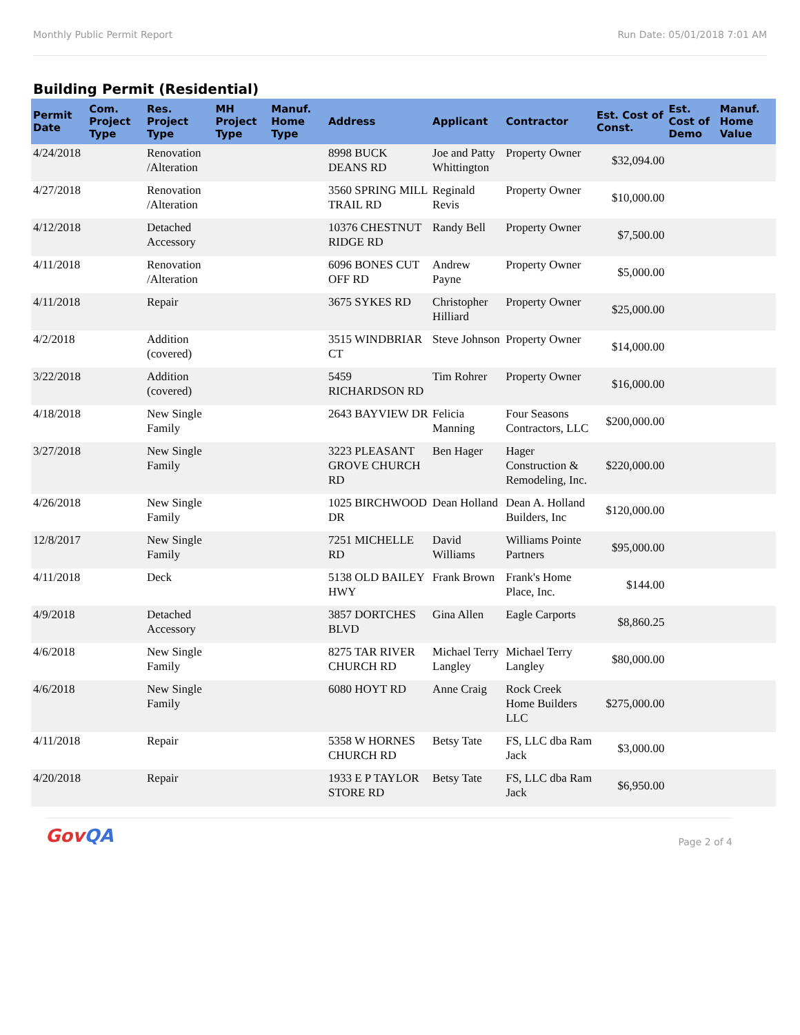Monthly Public Permit Report Run Date: 05/01/2018 7:01 AM
Building Permit (Residential)
| Permit Date | Com. Project Type | Res. Project Type | MH Project Type | Manuf. Home Type | Address | Applicant | Contractor | Est. Cost of Const. | Est. Cost of Demo | Manuf. Home Value |
| --- | --- | --- | --- | --- | --- | --- | --- | --- | --- | --- |
| 4/24/2018 | | Renovation /Alteration | | | 8998 BUCK DEANS RD | Joe and Patty Whittington | Property Owner | $32,094.00 | | |
| 4/27/2018 | | Renovation /Alteration | | | 3560 SPRING MILL TRAIL RD | Reginald Revis | Property Owner | $10,000.00 | | |
| 4/12/2018 | | Detached Accessory | | | 10376 CHESTNUT RIDGE RD | Randy Bell | Property Owner | $7,500.00 | | |
| 4/11/2018 | | Renovation /Alteration | | | 6096 BONES CUT OFF RD | Andrew Payne | Property Owner | $5,000.00 | | |
| 4/11/2018 | | Repair | | | 3675 SYKES RD | Christopher Hilliard | Property Owner | $25,000.00 | | |
| 4/2/2018 | | Addition (covered) | | | 3515 WINDBRIAR CT | Steve Johnson | Property Owner | $14,000.00 | | |
| 3/22/2018 | | Addition (covered) | | | 5459 RICHARDSON RD | Tim Rohrer | Property Owner | $16,000.00 | | |
| 4/18/2018 | | New Single Family | | | 2643 BAYVIEW DR | Felicia Manning | Four Seasons Contractors, LLC | $200,000.00 | | |
| 3/27/2018 | | New Single Family | | | 3223 PLEASANT GROVE CHURCH RD | Ben Hager | Hager Construction & Remodeling, Inc. | $220,000.00 | | |
| 4/26/2018 | | New Single Family | | | 1025 BIRCHWOOD DR | Dean Holland | Dean A. Holland Builders, Inc | $120,000.00 | | |
| 12/8/2017 | | New Single Family | | | 7251 MICHELLE RD | David Williams | Williams Pointe Partners | $95,000.00 | | |
| 4/11/2018 | | Deck | | | 5138 OLD BAILEY HWY | Frank Brown | Frank's Home Place, Inc. | $144.00 | | |
| 4/9/2018 | | Detached Accessory | | | 3857 DORTCHES BLVD | Gina Allen | Eagle Carports | $8,860.25 | | |
| 4/6/2018 | | New Single Family | | | 8275 TAR RIVER CHURCH RD | Michael Terry Langley | Michael Terry Langley | $80,000.00 | | |
| 4/6/2018 | | New Single Family | | | 6080 HOYT RD | Anne Craig | Rock Creek Home Builders LLC | $275,000.00 | | |
| 4/11/2018 | | Repair | | | 5358 W HORNES CHURCH RD | Betsy Tate | FS, LLC dba Ram Jack | $3,000.00 | | |
| 4/20/2018 | | Repair | | | 1933 E P TAYLOR STORE RD | Betsy Tate | FS, LLC dba Ram Jack | $6,950.00 | | |
GovQA
Page 2 of 4